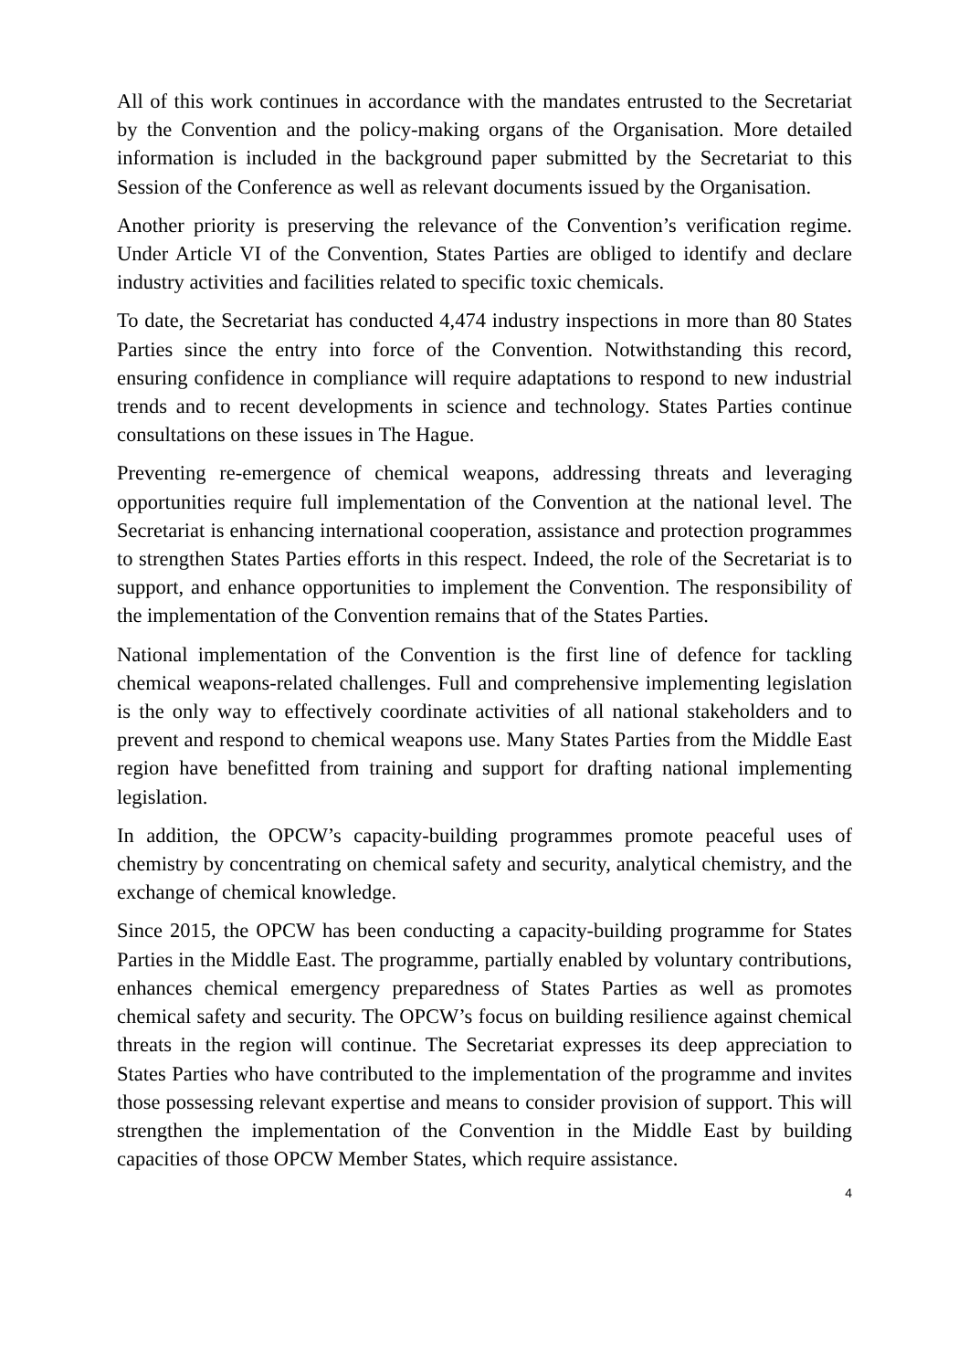All of this work continues in accordance with the mandates entrusted to the Secretariat by the Convention and the policy-making organs of the Organisation. More detailed information is included in the background paper submitted by the Secretariat to this Session of the Conference as well as relevant documents issued by the Organisation.
Another priority is preserving the relevance of the Convention’s verification regime. Under Article VI of the Convention, States Parties are obliged to identify and declare industry activities and facilities related to specific toxic chemicals.
To date, the Secretariat has conducted 4,474 industry inspections in more than 80 States Parties since the entry into force of the Convention. Notwithstanding this record, ensuring confidence in compliance will require adaptations to respond to new industrial trends and to recent developments in science and technology. States Parties continue consultations on these issues in The Hague.
Preventing re-emergence of chemical weapons, addressing threats and leveraging opportunities require full implementation of the Convention at the national level. The Secretariat is enhancing international cooperation, assistance and protection programmes to strengthen States Parties efforts in this respect. Indeed, the role of the Secretariat is to support, and enhance opportunities to implement the Convention. The responsibility of the implementation of the Convention remains that of the States Parties.
National implementation of the Convention is the first line of defence for tackling chemical weapons-related challenges. Full and comprehensive implementing legislation is the only way to effectively coordinate activities of all national stakeholders and to prevent and respond to chemical weapons use. Many States Parties from the Middle East region have benefitted from training and support for drafting national implementing legislation.
In addition, the OPCW’s capacity-building programmes promote peaceful uses of chemistry by concentrating on chemical safety and security, analytical chemistry, and the exchange of chemical knowledge.
Since 2015, the OPCW has been conducting a capacity-building programme for States Parties in the Middle East. The programme, partially enabled by voluntary contributions, enhances chemical emergency preparedness of States Parties as well as promotes chemical safety and security. The OPCW’s focus on building resilience against chemical threats in the region will continue. The Secretariat expresses its deep appreciation to States Parties who have contributed to the implementation of the programme and invites those possessing relevant expertise and means to consider provision of support. This will strengthen the implementation of the Convention in the Middle East by building capacities of those OPCW Member States, which require assistance.
4